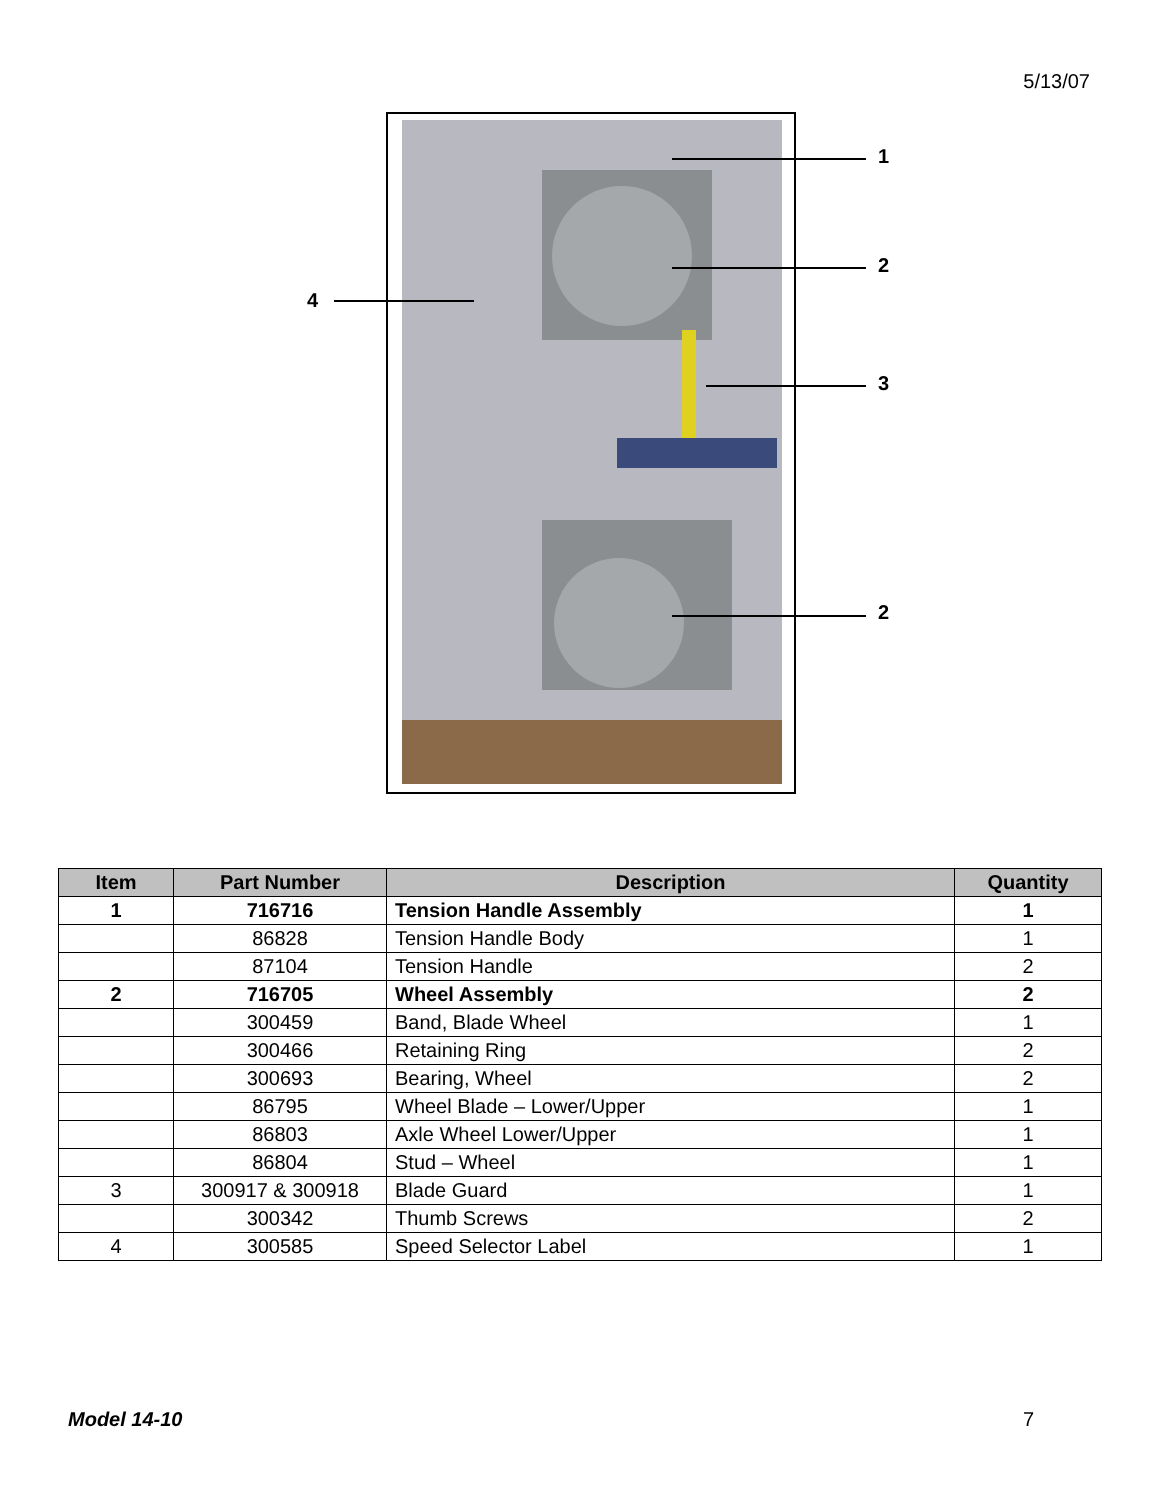5/13/07
1
2
3
2
4
| Item | Part Number | Description | Quantity |
| --- | --- | --- | --- |
| 1 | 716716 | Tension Handle Assembly | 1 |
| | 86828 | Tension Handle Body | 1 |
| | 87104 | Tension Handle | 2 |
| 2 | 716705 | Wheel Assembly | 2 |
| | 300459 | Band, Blade Wheel | 1 |
| | 300466 | Retaining Ring | 2 |
| | 300693 | Bearing, Wheel | 2 |
| | 86795 | Wheel Blade – Lower/Upper | 1 |
| | 86803 | Axle Wheel Lower/Upper | 1 |
| | 86804 | Stud – Wheel | 1 |
| 3 | 300917 & 300918 | Blade Guard | 1 |
| | 300342 | Thumb Screws | 2 |
| 4 | 300585 | Speed Selector Label | 1 |
Model 14-10 7